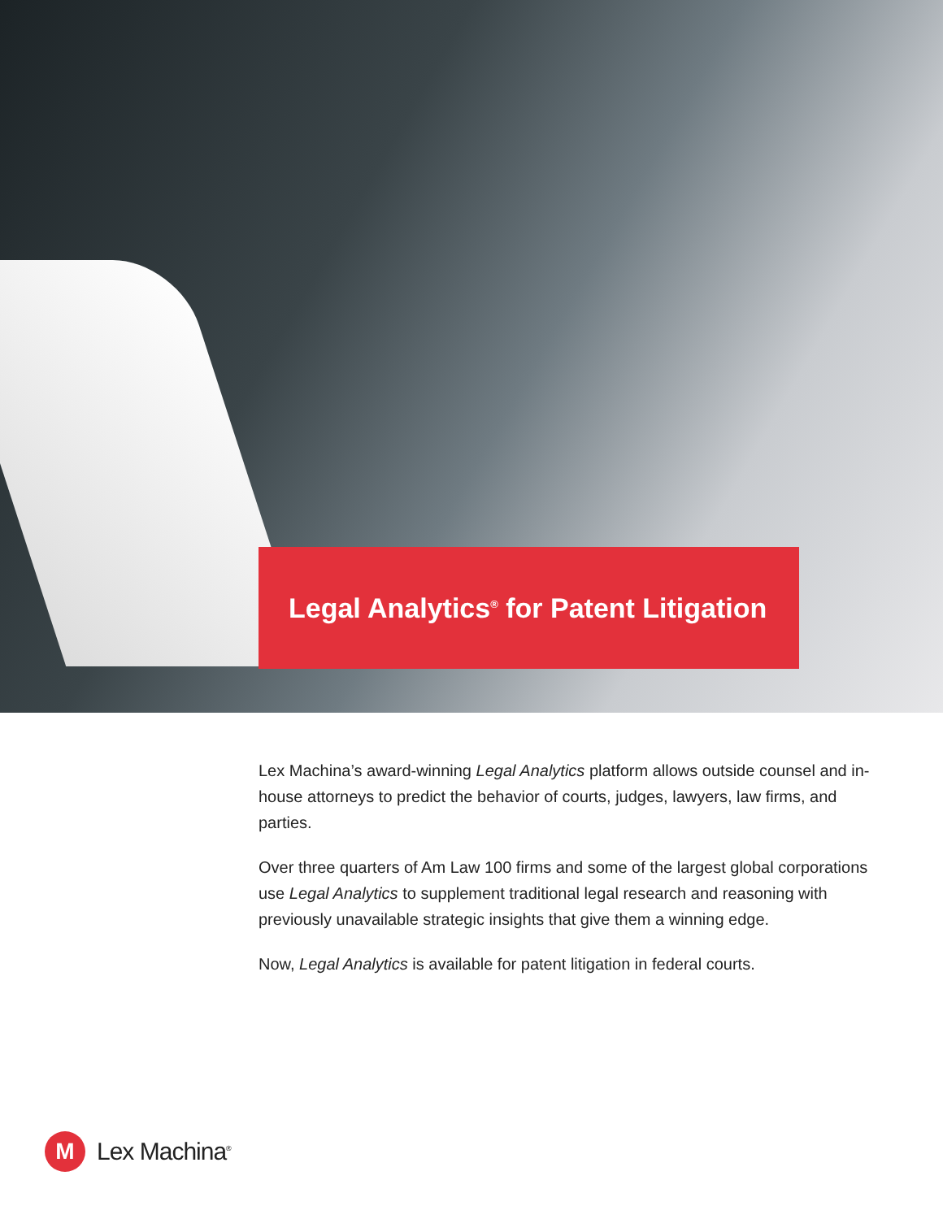Legal Analytics<sup>®</sup> for Patent Litigation
Lex Machina’s award-winning Legal Analytics platform allows outside counsel and in-house attorneys to predict the behavior of courts, judges, lawyers, law firms, and parties.
Over three quarters of Am Law 100 firms and some of the largest global corporations use Legal Analytics to supplement traditional legal research and reasoning with previously unavailable strategic insights that give them a winning edge.
Now, Legal Analytics is available for patent litigation in federal courts.
M
Lex Machina<sup>®</sup>